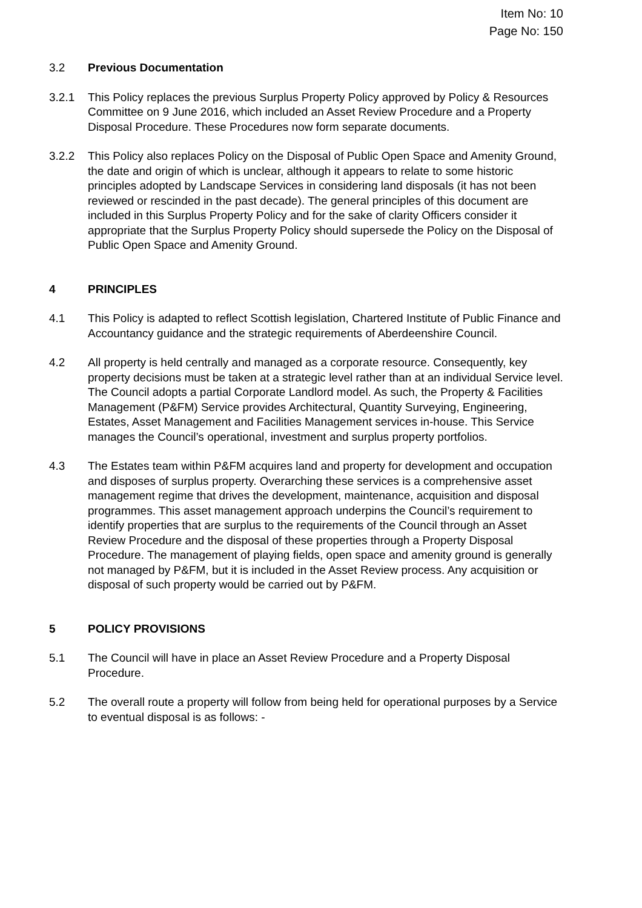Item No: 10
Page No: 150
3.2 Previous Documentation
3.2.1 This Policy replaces the previous Surplus Property Policy approved by Policy & Resources Committee on 9 June 2016, which included an Asset Review Procedure and a Property Disposal Procedure. These Procedures now form separate documents.
3.2.2 This Policy also replaces Policy on the Disposal of Public Open Space and Amenity Ground, the date and origin of which is unclear, although it appears to relate to some historic principles adopted by Landscape Services in considering land disposals (it has not been reviewed or rescinded in the past decade). The general principles of this document are included in this Surplus Property Policy and for the sake of clarity Officers consider it appropriate that the Surplus Property Policy should supersede the Policy on the Disposal of Public Open Space and Amenity Ground.
4 PRINCIPLES
4.1 This Policy is adapted to reflect Scottish legislation, Chartered Institute of Public Finance and Accountancy guidance and the strategic requirements of Aberdeenshire Council.
4.2 All property is held centrally and managed as a corporate resource. Consequently, key property decisions must be taken at a strategic level rather than at an individual Service level. The Council adopts a partial Corporate Landlord model. As such, the Property & Facilities Management (P&FM) Service provides Architectural, Quantity Surveying, Engineering, Estates, Asset Management and Facilities Management services in-house. This Service manages the Council’s operational, investment and surplus property portfolios.
4.3 The Estates team within P&FM acquires land and property for development and occupation and disposes of surplus property. Overarching these services is a comprehensive asset management regime that drives the development, maintenance, acquisition and disposal programmes. This asset management approach underpins the Council’s requirement to identify properties that are surplus to the requirements of the Council through an Asset Review Procedure and the disposal of these properties through a Property Disposal Procedure. The management of playing fields, open space and amenity ground is generally not managed by P&FM, but it is included in the Asset Review process. Any acquisition or disposal of such property would be carried out by P&FM.
5 POLICY PROVISIONS
5.1 The Council will have in place an Asset Review Procedure and a Property Disposal Procedure.
5.2 The overall route a property will follow from being held for operational purposes by a Service to eventual disposal is as follows: -